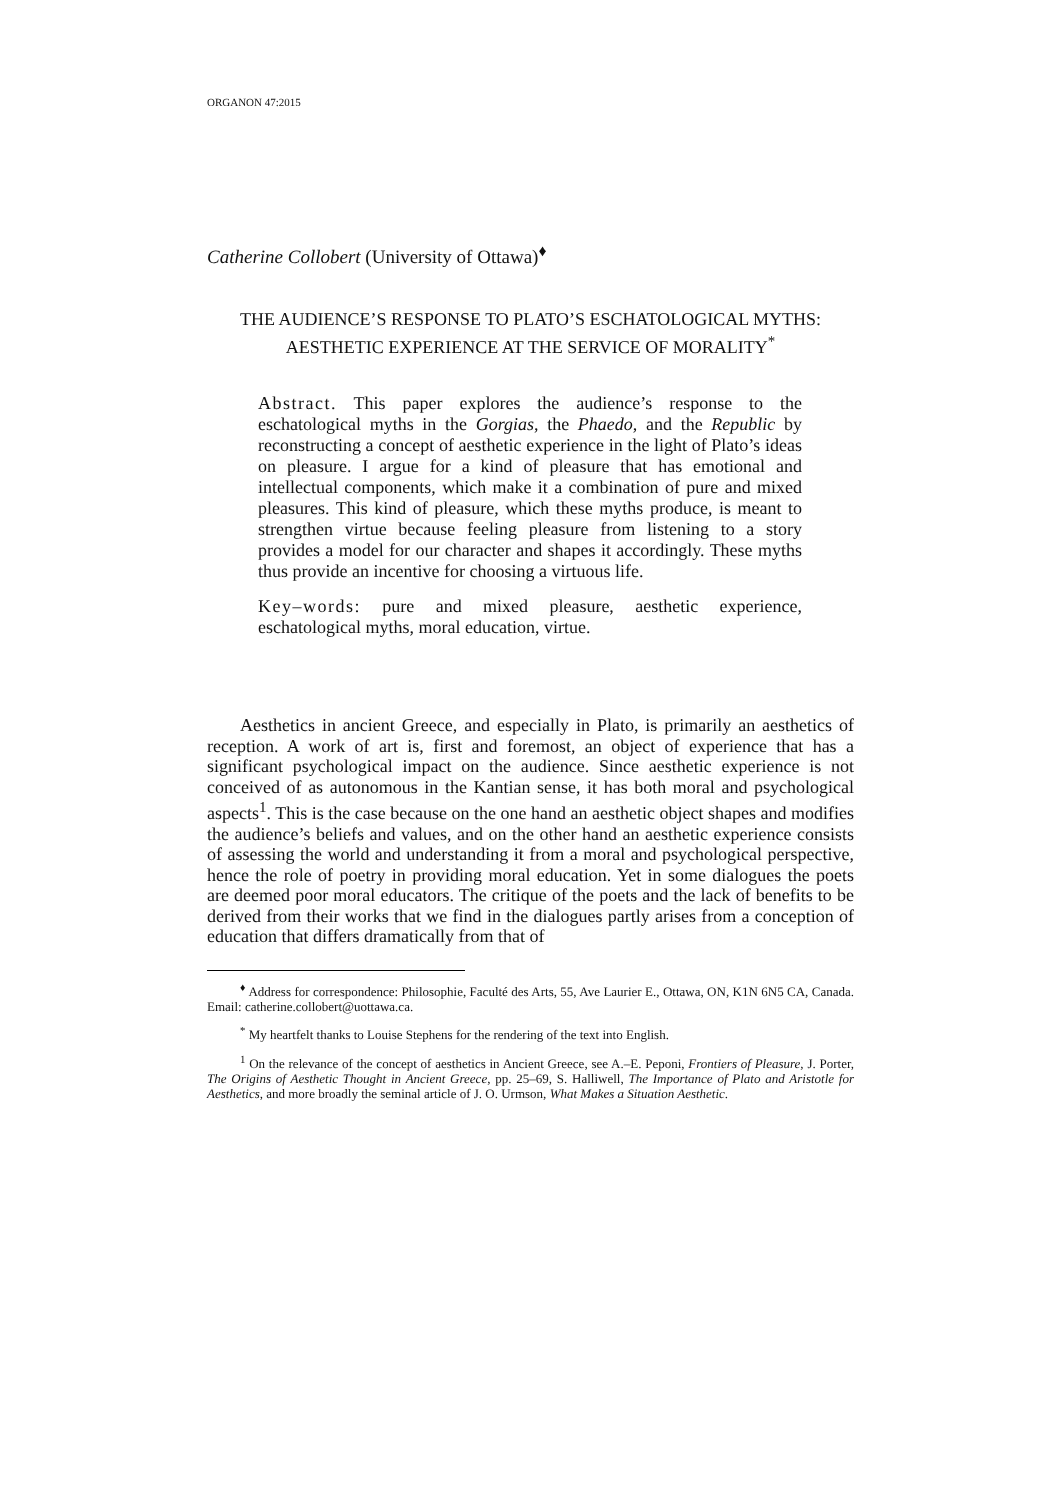ORGANON 47:2015
Catherine Collobert (University of Ottawa)<sup>♦</sup>
THE AUDIENCE’S RESPONSE TO PLATO’S ESCHATOLOGICAL MYTHS: AESTHETIC EXPERIENCE AT THE SERVICE OF MORALITY<sup>*</sup>
Abstract. This paper explores the audience’s response to the eschatological myths in the Gorgias, the Phaedo, and the Republic by reconstructing a concept of aesthetic experience in the light of Plato’s ideas on pleasure. I argue for a kind of pleasure that has emotional and intellectual components, which make it a combination of pure and mixed pleasures. This kind of pleasure, which these myths produce, is meant to strengthen virtue because feeling pleasure from listening to a story provides a model for our character and shapes it accordingly. These myths thus provide an incentive for choosing a virtuous life.
Key–words: pure and mixed pleasure, aesthetic experience, eschatological myths, moral education, virtue.
Aesthetics in ancient Greece, and especially in Plato, is primarily an aesthetics of reception. A work of art is, first and foremost, an object of experience that has a significant psychological impact on the audience. Since aesthetic experience is not conceived of as autonomous in the Kantian sense, it has both moral and psychological aspects<sup>1</sup>. This is the case because on the one hand an aesthetic object shapes and modifies the audience’s beliefs and values, and on the other hand an aesthetic experience consists of assessing the world and understanding it from a moral and psychological perspective, hence the role of poetry in providing moral education. Yet in some dialogues the poets are deemed poor moral educators. The critique of the poets and the lack of benefits to be derived from their works that we find in the dialogues partly arises from a conception of education that differs dramatically from that of
<sup>♦</sup> Address for correspondence: Philosophie, Faculté des Arts, 55, Ave Laurier E., Ottawa, ON, K1N 6N5 CA, Canada. Email: catherine.collobert@uottawa.ca.
<sup>*</sup> My heartfelt thanks to Louise Stephens for the rendering of the text into English.
<sup>1</sup> On the relevance of the concept of aesthetics in Ancient Greece, see A.–E. Peponi, Frontiers of Pleasure, J. Porter, The Origins of Aesthetic Thought in Ancient Greece, pp. 25–69, S. Halliwell, The Importance of Plato and Aristotle for Aesthetics, and more broadly the seminal article of J. O. Urmson, What Makes a Situation Aesthetic.